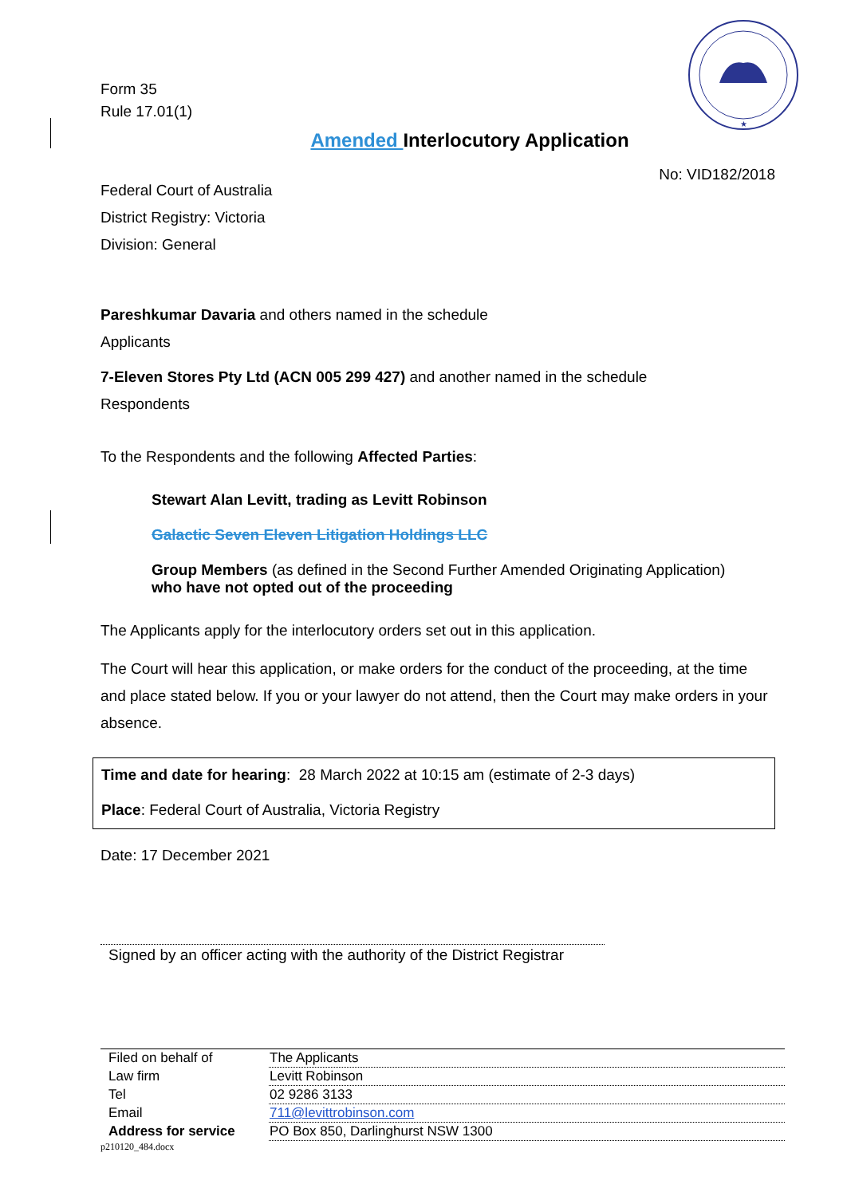★
Form 35
Rule 17.01(1)
Amended Interlocutory Application
No: VID182/2018
Federal Court of Australia
District Registry: Victoria
Division: General
Pareshkumar Davaria and others named in the schedule
Applicants
7-Eleven Stores Pty Ltd (ACN 005 299 427) and another named in the schedule
Respondents
To the Respondents and the following Affected Parties:
Stewart Alan Levitt, trading as Levitt Robinson
Galactic Seven Eleven Litigation Holdings LLC
Group Members (as defined in the Second Further Amended Originating Application)
who have not opted out of the proceeding
The Applicants apply for the interlocutory orders set out in this application.
The Court will hear this application, or make orders for the conduct of the proceeding, at the time and place stated below. If you or your lawyer do not attend, then the Court may make orders in your absence.
Time and date for hearing: 28 March 2022 at 10:15 am (estimate of 2-3 days)
Place: Federal Court of Australia, Victoria Registry
Date: 17 December 2021
Signed by an officer acting with the authority of the District Registrar
| Filed on behalf of | The Applicants |
| Law firm | Levitt Robinson |
| Tel | 02 9286 3133 |
| Email | 711@levittrobinson.com |
| Address for service | PO Box 850, Darlinghurst NSW 1300 |
p210120_484.docx